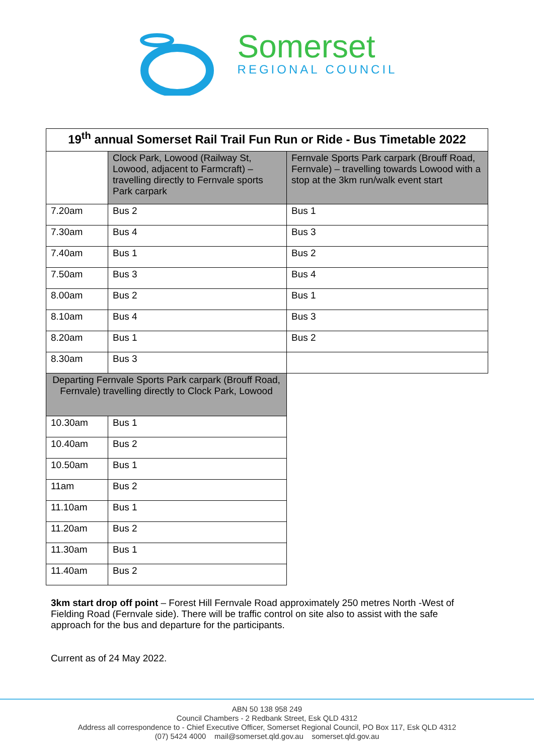Somerset
REGIONAL COUNCIL
| 19<sup>th</sup> annual Somerset Rail Trail Fun Run or Ride - Bus Timetable 2022 | | |
| --- | --- | --- |
| | Clock Park, Lowood (Railway St, Lowood, adjacent to Farmcraft) – travelling directly to Fernvale sports Park carpark | Fernvale Sports Park carpark (Brouff Road, Fernvale) – travelling towards Lowood with a stop at the 3km run/walk event start |
| 7.20am | Bus 2 | Bus 1 |
| 7.30am | Bus 4 | Bus 3 |
| 7.40am | Bus 1 | Bus 2 |
| 7.50am | Bus 3 | Bus 4 |
| 8.00am | Bus 2 | Bus 1 |
| 8.10am | Bus 4 | Bus 3 |
| 8.20am | Bus 1 | Bus 2 |
| 8.30am | Bus 3 | |
| Departing Fernvale Sports Park carpark (Brouff Road, Fernvale) travelling directly to Clock Park, Lowood | | |
| 10.30am | Bus 1 | |
| 10.40am | Bus 2 | |
| 10.50am | Bus 1 | |
| 11am | Bus 2 | |
| 11.10am | Bus 1 | |
| 11.20am | Bus 2 | |
| 11.30am | Bus 1 | |
| 11.40am | Bus 2 | |
3km start drop off point – Forest Hill Fernvale Road approximately 250 metres North -West of Fielding Road (Fernvale side). There will be traffic control on site also to assist with the safe approach for the bus and departure for the participants.
Current as of 24 May 2022.
ABN 50 138 958 249
Council Chambers - 2 Redbank Street, Esk QLD 4312
Address all correspondence to - Chief Executive Officer, Somerset Regional Council, PO Box 117, Esk QLD 4312
(07) 5424 4000 mail@somerset.qld.gov.au somerset.qld.gov.au